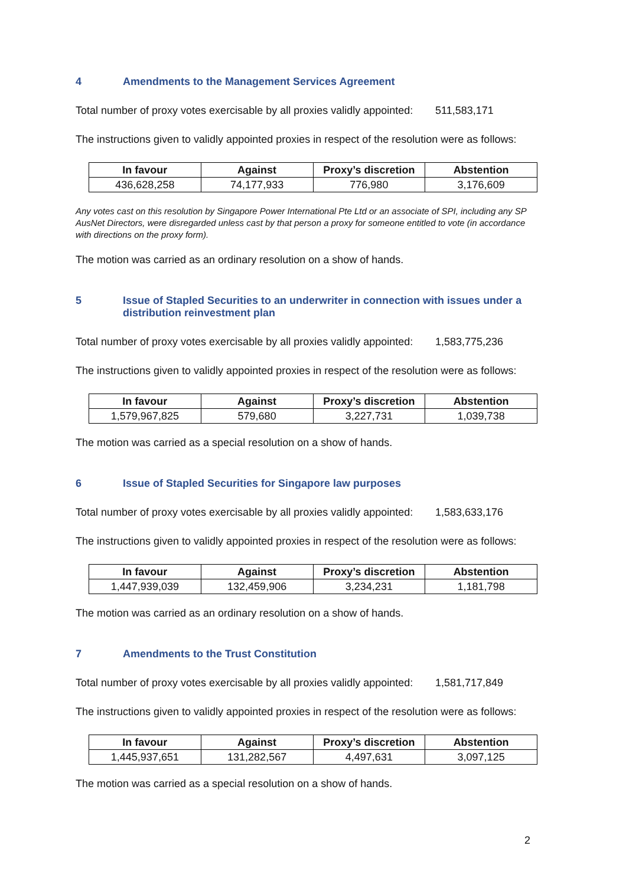4 Amendments to the Management Services Agreement
Total number of proxy votes exercisable by all proxies validly appointed: 511,583,171
The instructions given to validly appointed proxies in respect of the resolution were as follows:
| In favour | Against | Proxy’s discretion | Abstention |
| --- | --- | --- | --- |
| 436,628,258 | 74,177,933 | 776,980 | 3,176,609 |
Any votes cast on this resolution by Singapore Power International Pte Ltd or an associate of SPI, including any SP AusNet Directors, were disregarded unless cast by that person a proxy for someone entitled to vote (in accordance with directions on the proxy form).
The motion was carried as an ordinary resolution on a show of hands.
5 Issue of Stapled Securities to an underwriter in connection with issues under a distribution reinvestment plan
Total number of proxy votes exercisable by all proxies validly appointed: 1,583,775,236
The instructions given to validly appointed proxies in respect of the resolution were as follows:
| In favour | Against | Proxy’s discretion | Abstention |
| --- | --- | --- | --- |
| 1,579,967,825 | 579,680 | 3,227,731 | 1,039,738 |
The motion was carried as a special resolution on a show of hands.
6 Issue of Stapled Securities for Singapore law purposes
Total number of proxy votes exercisable by all proxies validly appointed: 1,583,633,176
The instructions given to validly appointed proxies in respect of the resolution were as follows:
| In favour | Against | Proxy’s discretion | Abstention |
| --- | --- | --- | --- |
| 1,447,939,039 | 132,459,906 | 3,234,231 | 1,181,798 |
The motion was carried as an ordinary resolution on a show of hands.
7 Amendments to the Trust Constitution
Total number of proxy votes exercisable by all proxies validly appointed: 1,581,717,849
The instructions given to validly appointed proxies in respect of the resolution were as follows:
| In favour | Against | Proxy’s discretion | Abstention |
| --- | --- | --- | --- |
| 1,445,937,651 | 131,282,567 | 4,497,631 | 3,097,125 |
The motion was carried as a special resolution on a show of hands.
2